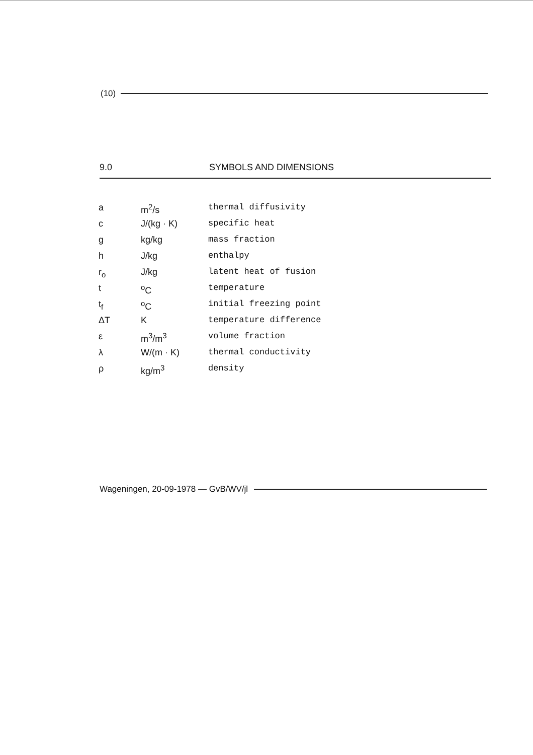(10)
9.0 SYMBOLS AND DIMENSIONS
| a | m<sup>2</sup>/s | thermal diffusivity |
| c | J/(kg · K) | specific heat |
| g | kg/kg | mass fraction |
| h | J/kg | enthalpy |
| r<sub>o</sub> | J/kg | latent heat of fusion |
| t | <sup>o</sup> C | temperature |
| t<sub>f</sub> | <sup>o</sup> C | initial freezing point |
| ΔT | K | temperature difference |
| ε | m<sup>3</sup>/m<sup>3</sup> | volume fraction |
| λ | W/(m · K) | thermal conductivity |
| ρ | kg/m<sup>3</sup> | density |
Wageningen, 20-09-1978 — GvB/WV/jl